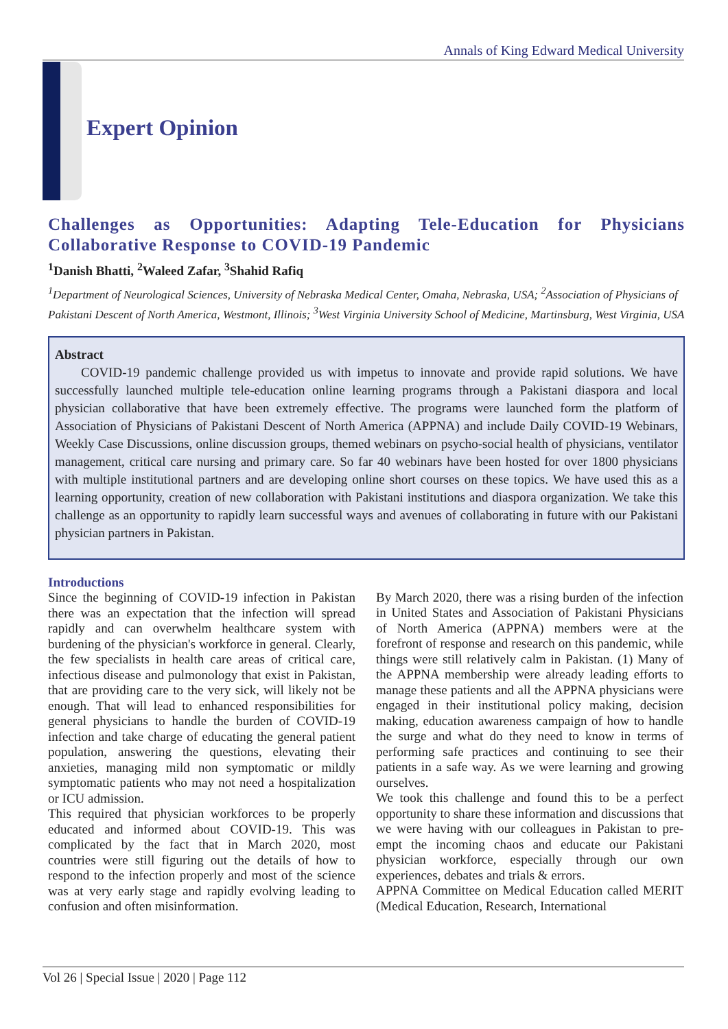Annals of King Edward Medical University
Expert Opinion
Challenges as Opportunities: Adapting Tele-Education for Physicians Collaborative Response to COVID-19 Pandemic
<sup>1</sup> Danish Bhatti, <sup>2</sup>Waleed Zafar, <sup>3</sup>Shahid Rafiq
<sup>1</sup> Department of Neurological Sciences, University of Nebraska Medical Center, Omaha, Nebraska, USA; <sup>2</sup>Association of Physicians of Pakistani Descent of North America, Westmont, Illinois; <sup>3</sup>West Virginia University School of Medicine, Martinsburg, West Virginia, USA
Abstract
COVID-19 pandemic challenge provided us with impetus to innovate and provide rapid solutions. We have successfully launched multiple tele-education online learning programs through a Pakistani diaspora and local physician collaborative that have been extremely effective. The programs were launched form the platform of Association of Physicians of Pakistani Descent of North America (APPNA) and include Daily COVID-19 Webinars, Weekly Case Discussions, online discussion groups, themed webinars on psycho-social health of physicians, ventilator management, critical care nursing and primary care. So far 40 webinars have been hosted for over 1800 physicians with multiple institutional partners and are developing online short courses on these topics. We have used this as a learning opportunity, creation of new collaboration with Pakistani institutions and diaspora organization. We take this challenge as an opportunity to rapidly learn successful ways and avenues of collaborating in future with our Pakistani physician partners in Pakistan.
Introductions
Since the beginning of COVID-19 infection in Pakistan there was an expectation that the infection will spread rapidly and can overwhelm healthcare system with burdening of the physician's workforce in general. Clearly, the few specialists in health care areas of critical care, infectious disease and pulmonology that exist in Pakistan, that are providing care to the very sick, will likely not be enough. That will lead to enhanced responsibilities for general physicians to handle the burden of COVID-19 infection and take charge of educating the general patient population, answering the questions, elevating their anxieties, managing mild non symptomatic or mildly symptomatic patients who may not need a hospitalization or ICU admission.
This required that physician workforces to be properly educated and informed about COVID-19. This was complicated by the fact that in March 2020, most countries were still figuring out the details of how to respond to the infection properly and most of the science was at very early stage and rapidly evolving leading to confusion and often misinformation.
By March 2020, there was a rising burden of the infection in United States and Association of Pakistani Physicians of North America (APPNA) members were at the forefront of response and research on this pandemic, while things were still relatively calm in Pakistan. (1) Many of the APPNA membership were already leading efforts to manage these patients and all the APPNA physicians were engaged in their institutional policy making, decision making, education awareness campaign of how to handle the surge and what do they need to know in terms of performing safe practices and continuing to see their patients in a safe way. As we were learning and growing ourselves.
We took this challenge and found this to be a perfect opportunity to share these information and discussions that we were having with our colleagues in Pakistan to pre-empt the incoming chaos and educate our Pakistani physician workforce, especially through our own experiences, debates and trials & errors.
APPNA Committee on Medical Education called MERIT (Medical Education, Research, International
Vol 26 | Special Issue | 2020 | Page 112